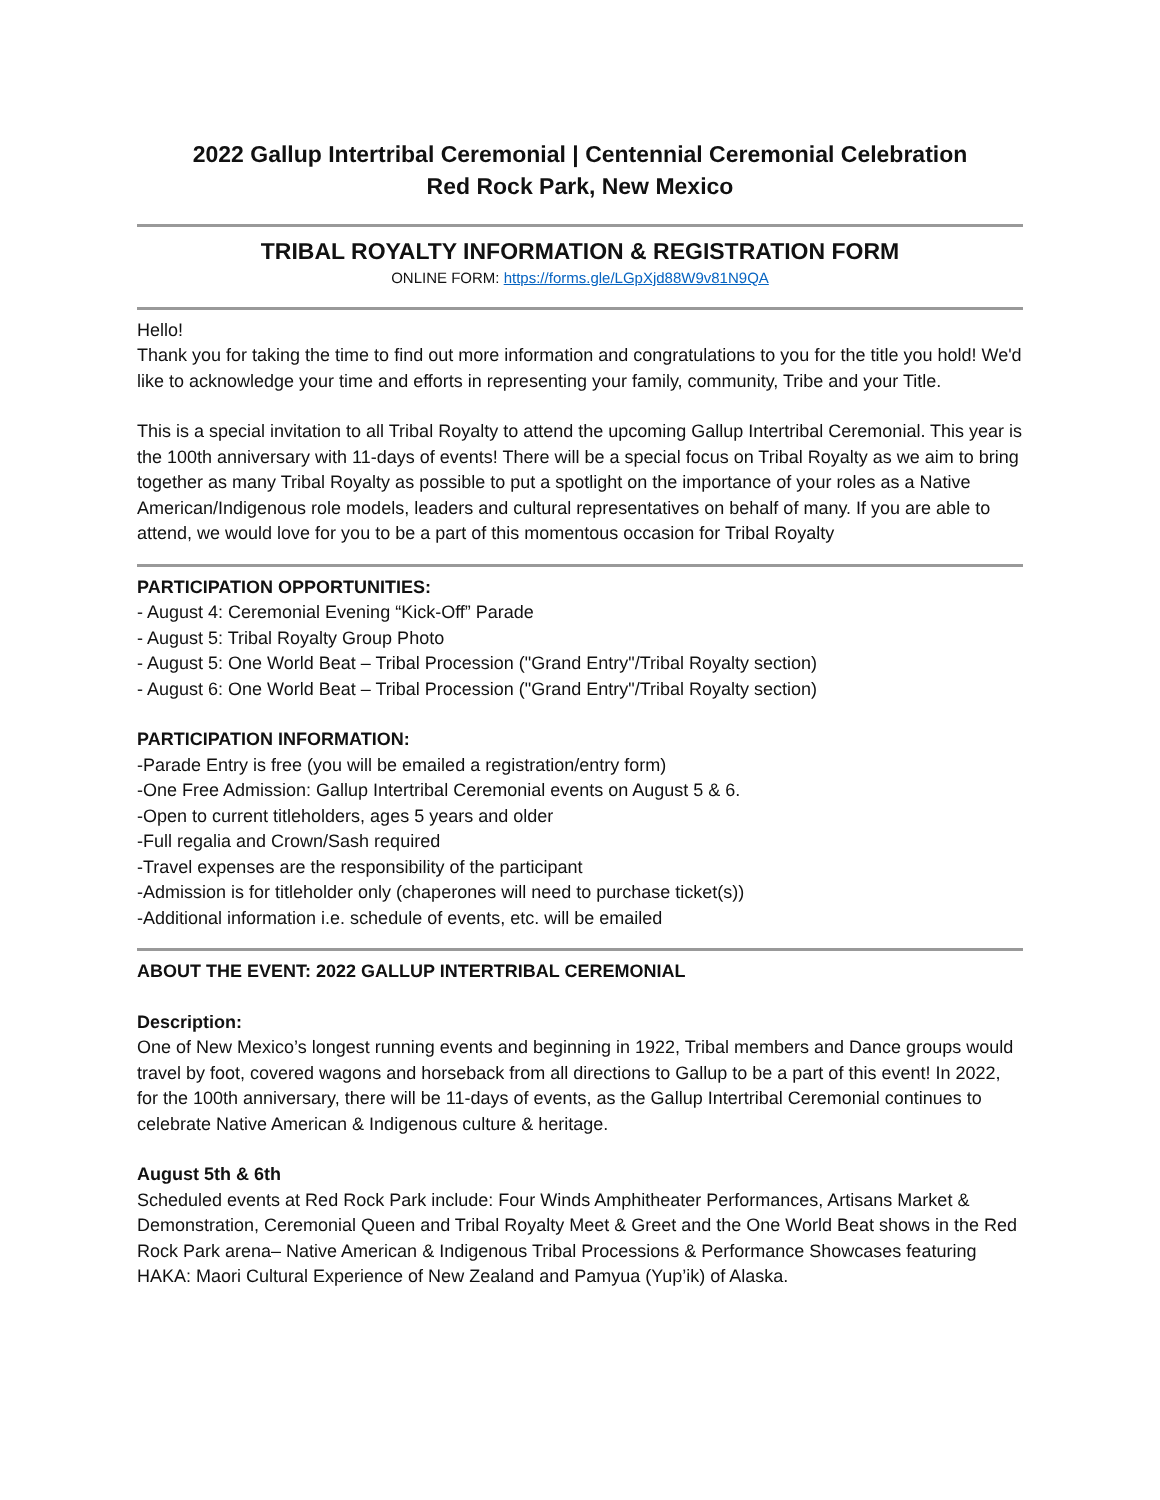2022 Gallup Intertribal Ceremonial | Centennial Ceremonial Celebration
Red Rock Park, New Mexico
TRIBAL ROYALTY INFORMATION & REGISTRATION FORM
ONLINE FORM: https://forms.gle/LGpXjd88W9v81N9QA
Hello!
Thank you for taking the time to find out more information and congratulations to you for the title you hold! We'd like to acknowledge your time and efforts in representing your family, community, Tribe and your Title.
This is a special invitation to all Tribal Royalty to attend the upcoming Gallup Intertribal Ceremonial. This year is the 100th anniversary with 11-days of events! There will be a special focus on Tribal Royalty as we aim to bring together as many Tribal Royalty as possible to put a spotlight on the importance of your roles as a Native American/Indigenous role models, leaders and cultural representatives on behalf of many. If you are able to attend, we would love for you to be a part of this momentous occasion for Tribal Royalty
PARTICIPATION OPPORTUNITIES:
- August 4: Ceremonial Evening “Kick-Off” Parade
- August 5: Tribal Royalty Group Photo
- August 5: One World Beat – Tribal Procession ("Grand Entry"/Tribal Royalty section)
- August 6: One World Beat – Tribal Procession ("Grand Entry"/Tribal Royalty section)
PARTICIPATION INFORMATION:
-Parade Entry is free (you will be emailed a registration/entry form)
-One Free Admission: Gallup Intertribal Ceremonial events on August 5 & 6.
-Open to current titleholders, ages 5 years and older
-Full regalia and Crown/Sash required
-Travel expenses are the responsibility of the participant
-Admission is for titleholder only (chaperones will need to purchase ticket(s))
-Additional information i.e. schedule of events, etc. will be emailed
ABOUT THE EVENT: 2022 GALLUP INTERTRIBAL CEREMONIAL
Description:
One of New Mexico’s longest running events and beginning in 1922, Tribal members and Dance groups would travel by foot, covered wagons and horseback from all directions to Gallup to be a part of this event! In 2022, for the 100th anniversary, there will be 11-days of events, as the Gallup Intertribal Ceremonial continues to celebrate Native American & Indigenous culture & heritage.
August 5th & 6th
Scheduled events at Red Rock Park include: Four Winds Amphitheater Performances, Artisans Market & Demonstration, Ceremonial Queen and Tribal Royalty Meet & Greet and the One World Beat shows in the Red Rock Park arena– Native American & Indigenous Tribal Processions & Performance Showcases featuring HAKA: Maori Cultural Experience of New Zealand and Pamyua (Yup’ik) of Alaska.